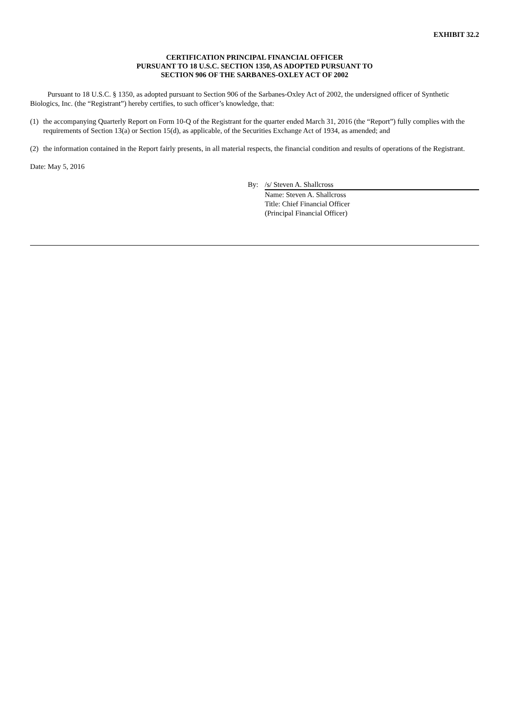EXHIBIT 32.2
CERTIFICATION PRINCIPAL FINANCIAL OFFICER
PURSUANT TO 18 U.S.C. SECTION 1350, AS ADOPTED PURSUANT TO
SECTION 906 OF THE SARBANES-OXLEY ACT OF 2002
Pursuant to 18 U.S.C. § 1350, as adopted pursuant to Section 906 of the Sarbanes-Oxley Act of 2002, the undersigned officer of Synthetic Biologics, Inc. (the “Registrant”) hereby certifies, to such officer’s knowledge, that:
(1) the accompanying Quarterly Report on Form 10-Q of the Registrant for the quarter ended March 31, 2016 (the “Report”) fully complies with the requirements of Section 13(a) or Section 15(d), as applicable, of the Securities Exchange Act of 1934, as amended; and
(2) the information contained in the Report fairly presents, in all material respects, the financial condition and results of operations of the Registrant.
Date: May 5, 2016
By: /s/ Steven A. Shallcross
Name: Steven A. Shallcross
Title: Chief Financial Officer
(Principal Financial Officer)